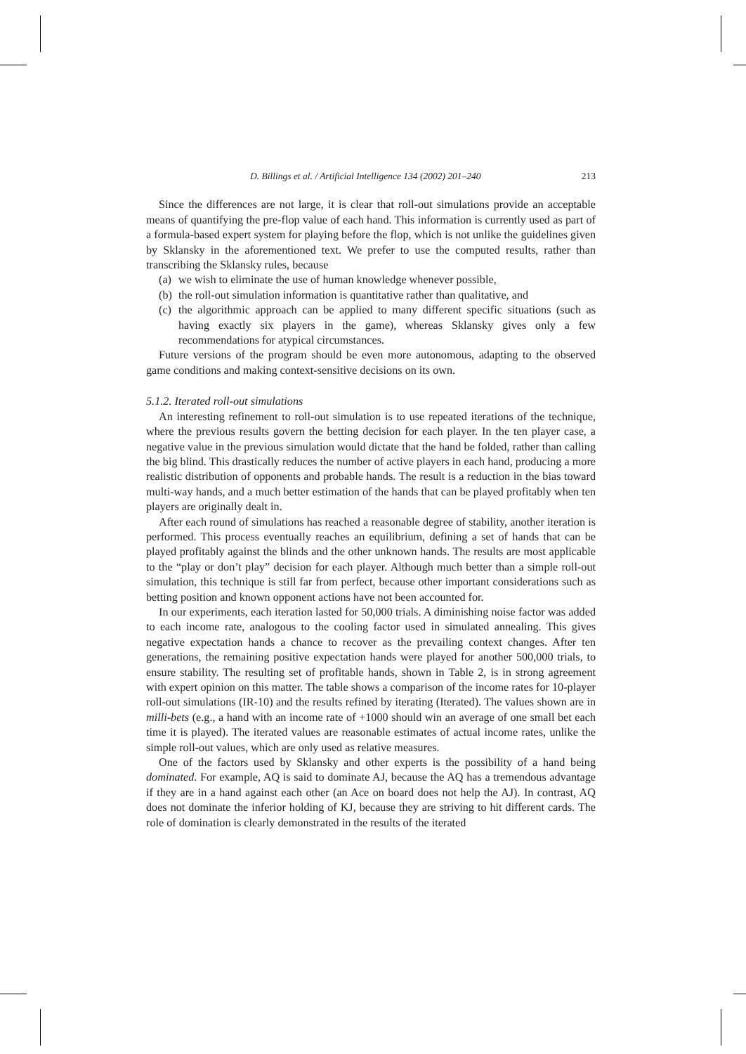D. Billings et al. / Artificial Intelligence 134 (2002) 201–240 213
Since the differences are not large, it is clear that roll-out simulations provide an acceptable means of quantifying the pre-flop value of each hand. This information is currently used as part of a formula-based expert system for playing before the flop, which is not unlike the guidelines given by Sklansky in the aforementioned text. We prefer to use the computed results, rather than transcribing the Sklansky rules, because
(a) we wish to eliminate the use of human knowledge whenever possible,
(b) the roll-out simulation information is quantitative rather than qualitative, and
(c) the algorithmic approach can be applied to many different specific situations (such as having exactly six players in the game), whereas Sklansky gives only a few recommendations for atypical circumstances.
Future versions of the program should be even more autonomous, adapting to the observed game conditions and making context-sensitive decisions on its own.
5.1.2. Iterated roll-out simulations
An interesting refinement to roll-out simulation is to use repeated iterations of the technique, where the previous results govern the betting decision for each player. In the ten player case, a negative value in the previous simulation would dictate that the hand be folded, rather than calling the big blind. This drastically reduces the number of active players in each hand, producing a more realistic distribution of opponents and probable hands. The result is a reduction in the bias toward multi-way hands, and a much better estimation of the hands that can be played profitably when ten players are originally dealt in.
After each round of simulations has reached a reasonable degree of stability, another iteration is performed. This process eventually reaches an equilibrium, defining a set of hands that can be played profitably against the blinds and the other unknown hands. The results are most applicable to the “play or don’t play” decision for each player. Although much better than a simple roll-out simulation, this technique is still far from perfect, because other important considerations such as betting position and known opponent actions have not been accounted for.
In our experiments, each iteration lasted for 50,000 trials. A diminishing noise factor was added to each income rate, analogous to the cooling factor used in simulated annealing. This gives negative expectation hands a chance to recover as the prevailing context changes. After ten generations, the remaining positive expectation hands were played for another 500,000 trials, to ensure stability. The resulting set of profitable hands, shown in Table 2, is in strong agreement with expert opinion on this matter. The table shows a comparison of the income rates for 10-player roll-out simulations (IR-10) and the results refined by iterating (Iterated). The values shown are in milli-bets (e.g., a hand with an income rate of +1000 should win an average of one small bet each time it is played). The iterated values are reasonable estimates of actual income rates, unlike the simple roll-out values, which are only used as relative measures.
One of the factors used by Sklansky and other experts is the possibility of a hand being dominated. For example, AQ is said to dominate AJ, because the AQ has a tremendous advantage if they are in a hand against each other (an Ace on board does not help the AJ). In contrast, AQ does not dominate the inferior holding of KJ, because they are striving to hit different cards. The role of domination is clearly demonstrated in the results of the iterated